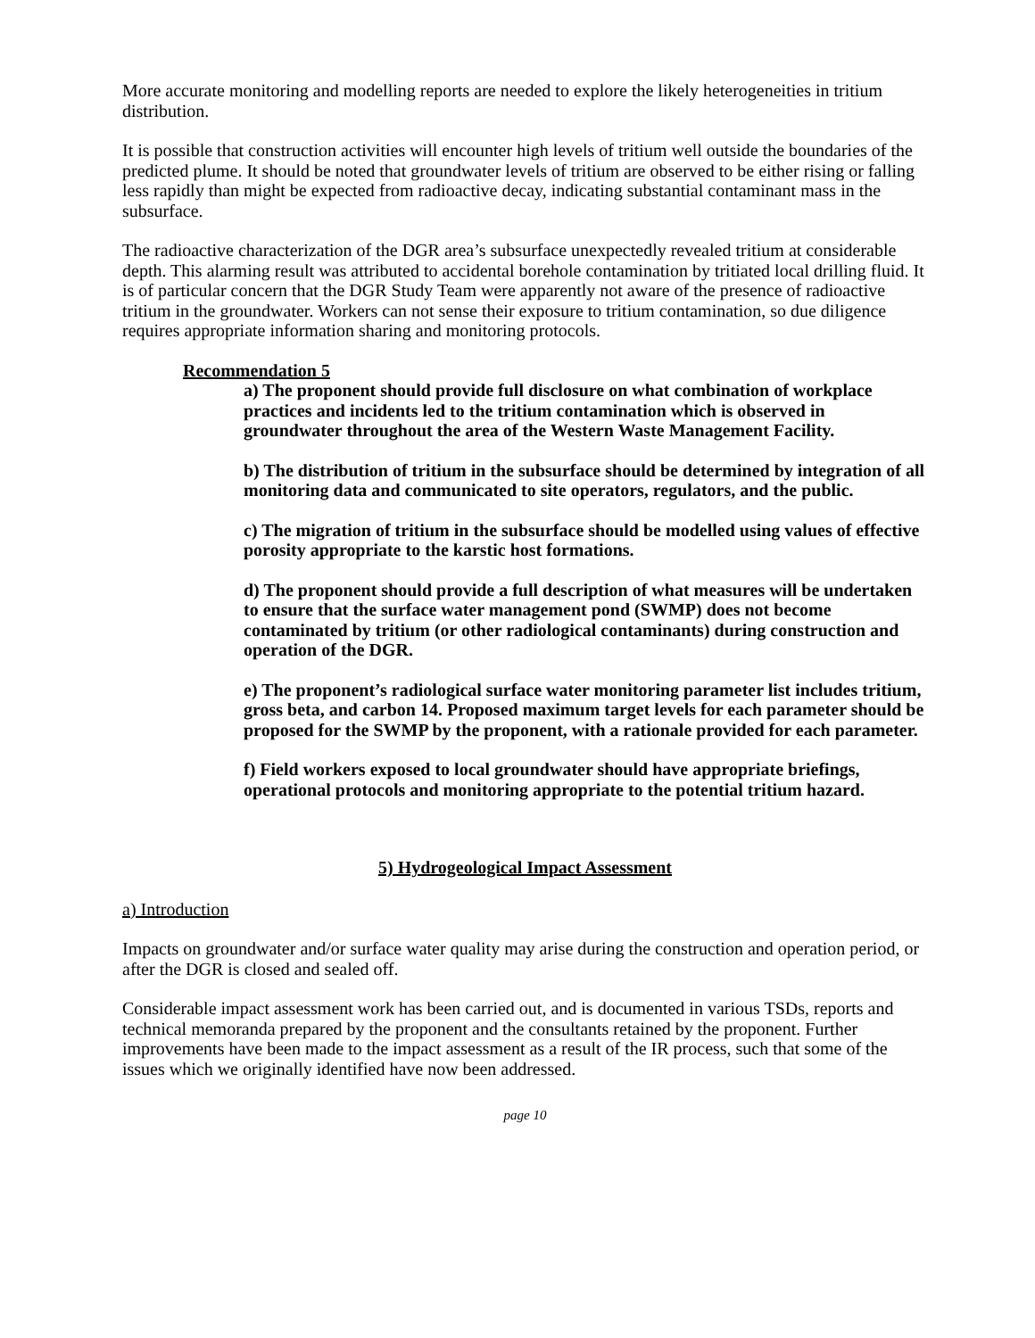More accurate monitoring and modelling reports are needed to explore the likely heterogeneities in tritium distribution.
It is possible that construction activities will encounter high levels of tritium well outside the boundaries of the predicted plume. It should be noted that groundwater levels of tritium are observed to be either rising or falling less rapidly than might be expected from radioactive decay, indicating substantial contaminant mass in the subsurface.
The radioactive characterization of the DGR area’s subsurface unexpectedly revealed tritium at considerable depth. This alarming result was attributed to accidental borehole contamination by tritiated local drilling fluid. It is of particular concern that the DGR Study Team were apparently not aware of the presence of radioactive tritium in the groundwater. Workers can not sense their exposure to tritium contamination, so due diligence requires appropriate information sharing and monitoring protocols.
Recommendation 5
a) The proponent should provide full disclosure on what combination of workplace practices and incidents led to the tritium contamination which is observed in groundwater throughout the area of the Western Waste Management Facility.
b) The distribution of tritium in the subsurface should be determined by integration of all monitoring data and communicated to site operators, regulators, and the public.
c) The migration of tritium in the subsurface should be modelled using values of effective porosity appropriate to the karstic host formations.
d) The proponent should provide a full description of what measures will be undertaken to ensure that the surface water management pond (SWMP) does not become contaminated by tritium (or other radiological contaminants) during construction and operation of the DGR.
e) The proponent’s radiological surface water monitoring parameter list includes tritium, gross beta, and carbon 14. Proposed maximum target levels for each parameter should be proposed for the SWMP by the proponent, with a rationale provided for each parameter.
f) Field workers exposed to local groundwater should have appropriate briefings, operational protocols and monitoring appropriate to the potential tritium hazard.
5) Hydrogeological Impact Assessment
a) Introduction
Impacts on groundwater and/or surface water quality may arise during the construction and operation period, or after the DGR is closed and sealed off.
Considerable impact assessment work has been carried out, and is documented in various TSDs, reports and technical memoranda prepared by the proponent and the consultants retained by the proponent. Further improvements have been made to the impact assessment as a result of the IR process, such that some of the issues which we originally identified have now been addressed.
page 10